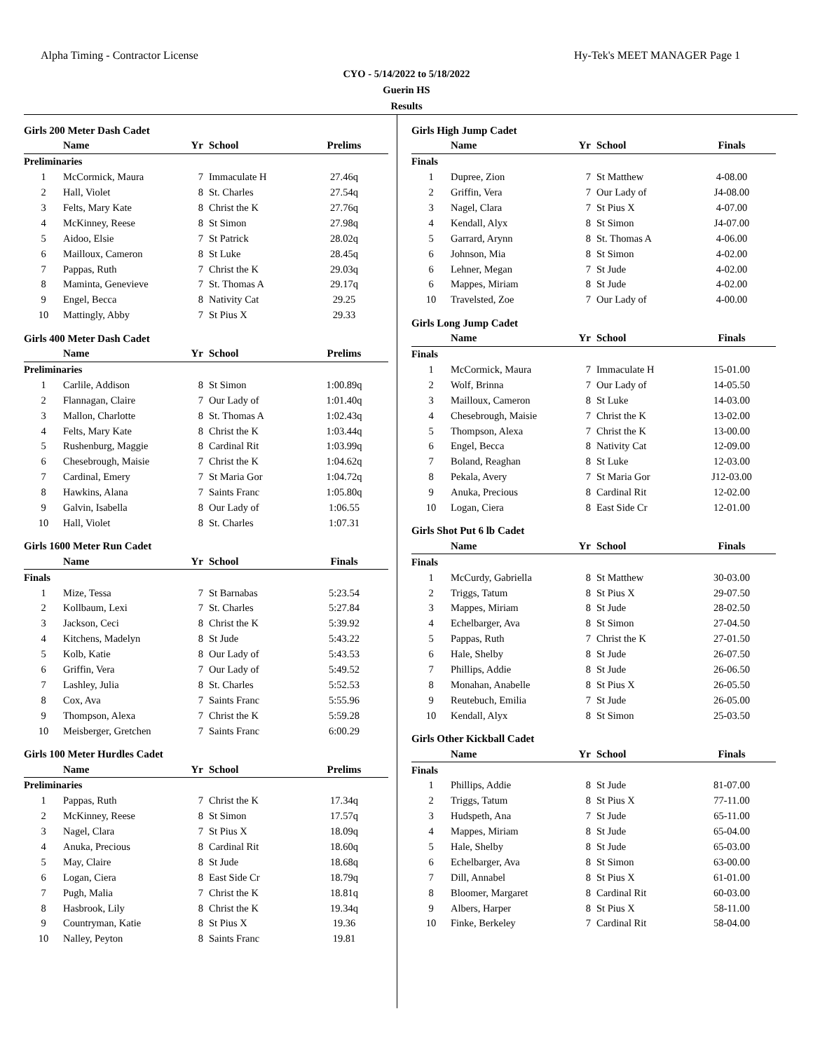Alpha Timing - Contractor License Hy-Tek's MEET MANAGER Page 1
CYO - 5/14/2022 to 5/18/2022
Guerin HS
Results
Girls 200 Meter Dash Cadet
| | Name | Yr | School | Prelims |
| --- | --- | --- | --- | --- |
| Preliminaries | | | | |
| 1 | McCormick, Maura | 7 | Immaculate H | 27.46q |
| 2 | Hall, Violet | 8 | St. Charles | 27.54q |
| 3 | Felts, Mary Kate | 8 | Christ the K | 27.76q |
| 4 | McKinney, Reese | 8 | St Simon | 27.98q |
| 5 | Aidoo, Elsie | 7 | St Patrick | 28.02q |
| 6 | Mailloux, Cameron | 8 | St Luke | 28.45q |
| 7 | Pappas, Ruth | 7 | Christ the K | 29.03q |
| 8 | Maminta, Genevieve | 7 | St. Thomas A | 29.17q |
| 9 | Engel, Becca | 8 | Nativity Cat | 29.25 |
| 10 | Mattingly, Abby | 7 | St Pius X | 29.33 |
Girls 400 Meter Dash Cadet
| | Name | Yr | School | Prelims |
| --- | --- | --- | --- | --- |
| Preliminaries | | | | |
| 1 | Carlile, Addison | 8 | St Simon | 1:00.89q |
| 2 | Flannagan, Claire | 7 | Our Lady of | 1:01.40q |
| 3 | Mallon, Charlotte | 8 | St. Thomas A | 1:02.43q |
| 4 | Felts, Mary Kate | 8 | Christ the K | 1:03.44q |
| 5 | Rushenburg, Maggie | 8 | Cardinal Rit | 1:03.99q |
| 6 | Chesebrough, Maisie | 7 | Christ the K | 1:04.62q |
| 7 | Cardinal, Emery | 7 | St Maria Gor | 1:04.72q |
| 8 | Hawkins, Alana | 7 | Saints Franc | 1:05.80q |
| 9 | Galvin, Isabella | 8 | Our Lady of | 1:06.55 |
| 10 | Hall, Violet | 8 | St. Charles | 1:07.31 |
Girls 1600 Meter Run Cadet
| | Name | Yr | School | Finals |
| --- | --- | --- | --- | --- |
| Finals | | | | |
| 1 | Mize, Tessa | 7 | St Barnabas | 5:23.54 |
| 2 | Kollbaum, Lexi | 7 | St. Charles | 5:27.84 |
| 3 | Jackson, Ceci | 8 | Christ the K | 5:39.92 |
| 4 | Kitchens, Madelyn | 8 | St Jude | 5:43.22 |
| 5 | Kolb, Katie | 8 | Our Lady of | 5:43.53 |
| 6 | Griffin, Vera | 7 | Our Lady of | 5:49.52 |
| 7 | Lashley, Julia | 8 | St. Charles | 5:52.53 |
| 8 | Cox, Ava | 7 | Saints Franc | 5:55.96 |
| 9 | Thompson, Alexa | 7 | Christ the K | 5:59.28 |
| 10 | Meisberger, Gretchen | 7 | Saints Franc | 6:00.29 |
Girls 100 Meter Hurdles Cadet
| | Name | Yr | School | Prelims |
| --- | --- | --- | --- | --- |
| Preliminaries | | | | |
| 1 | Pappas, Ruth | 7 | Christ the K | 17.34q |
| 2 | McKinney, Reese | 8 | St Simon | 17.57q |
| 3 | Nagel, Clara | 7 | St Pius X | 18.09q |
| 4 | Anuka, Precious | 8 | Cardinal Rit | 18.60q |
| 5 | May, Claire | 8 | St Jude | 18.68q |
| 6 | Logan, Ciera | 8 | East Side Cr | 18.79q |
| 7 | Pugh, Malia | 7 | Christ the K | 18.81q |
| 8 | Hasbrook, Lily | 8 | Christ the K | 19.34q |
| 9 | Countryman, Katie | 8 | St Pius X | 19.36 |
| 10 | Nalley, Peyton | 8 | Saints Franc | 19.81 |
Girls High Jump Cadet
| | Name | Yr | School | Finals |
| --- | --- | --- | --- | --- |
| Finals | | | | |
| 1 | Dupree, Zion | 7 | St Matthew | 4-08.00 |
| 2 | Griffin, Vera | 7 | Our Lady of | J4-08.00 |
| 3 | Nagel, Clara | 7 | St Pius X | 4-07.00 |
| 4 | Kendall, Alyx | 8 | St Simon | J4-07.00 |
| 5 | Garrard, Arynn | 8 | St. Thomas A | 4-06.00 |
| 6 | Johnson, Mia | 8 | St Simon | 4-02.00 |
| 6 | Lehner, Megan | 7 | St Jude | 4-02.00 |
| 6 | Mappes, Miriam | 8 | St Jude | 4-02.00 |
| 10 | Travelsted, Zoe | 7 | Our Lady of | 4-00.00 |
Girls Long Jump Cadet
| | Name | Yr | School | Finals |
| --- | --- | --- | --- | --- |
| Finals | | | | |
| 1 | McCormick, Maura | 7 | Immaculate H | 15-01.00 |
| 2 | Wolf, Brinna | 7 | Our Lady of | 14-05.50 |
| 3 | Mailloux, Cameron | 8 | St Luke | 14-03.00 |
| 4 | Chesebrough, Maisie | 7 | Christ the K | 13-02.00 |
| 5 | Thompson, Alexa | 7 | Christ the K | 13-00.00 |
| 6 | Engel, Becca | 8 | Nativity Cat | 12-09.00 |
| 7 | Boland, Reaghan | 8 | St Luke | 12-03.00 |
| 8 | Pekala, Avery | 7 | St Maria Gor | J12-03.00 |
| 9 | Anuka, Precious | 8 | Cardinal Rit | 12-02.00 |
| 10 | Logan, Ciera | 8 | East Side Cr | 12-01.00 |
Girls Shot Put 6 lb Cadet
| | Name | Yr | School | Finals |
| --- | --- | --- | --- | --- |
| Finals | | | | |
| 1 | McCurdy, Gabriella | 8 | St Matthew | 30-03.00 |
| 2 | Triggs, Tatum | 8 | St Pius X | 29-07.50 |
| 3 | Mappes, Miriam | 8 | St Jude | 28-02.50 |
| 4 | Echelbarger, Ava | 8 | St Simon | 27-04.50 |
| 5 | Pappas, Ruth | 7 | Christ the K | 27-01.50 |
| 6 | Hale, Shelby | 8 | St Jude | 26-07.50 |
| 7 | Phillips, Addie | 8 | St Jude | 26-06.50 |
| 8 | Monahan, Anabelle | 8 | St Pius X | 26-05.50 |
| 9 | Reutebuch, Emilia | 7 | St Jude | 26-05.00 |
| 10 | Kendall, Alyx | 8 | St Simon | 25-03.50 |
Girls Other Kickball Cadet
| | Name | Yr | School | Finals |
| --- | --- | --- | --- | --- |
| Finals | | | | |
| 1 | Phillips, Addie | 8 | St Jude | 81-07.00 |
| 2 | Triggs, Tatum | 8 | St Pius X | 77-11.00 |
| 3 | Hudspeth, Ana | 7 | St Jude | 65-11.00 |
| 4 | Mappes, Miriam | 8 | St Jude | 65-04.00 |
| 5 | Hale, Shelby | 8 | St Jude | 65-03.00 |
| 6 | Echelbarger, Ava | 8 | St Simon | 63-00.00 |
| 7 | Dill, Annabel | 8 | St Pius X | 61-01.00 |
| 8 | Bloomer, Margaret | 8 | Cardinal Rit | 60-03.00 |
| 9 | Albers, Harper | 8 | St Pius X | 58-11.00 |
| 10 | Finke, Berkeley | 7 | Cardinal Rit | 58-04.00 |